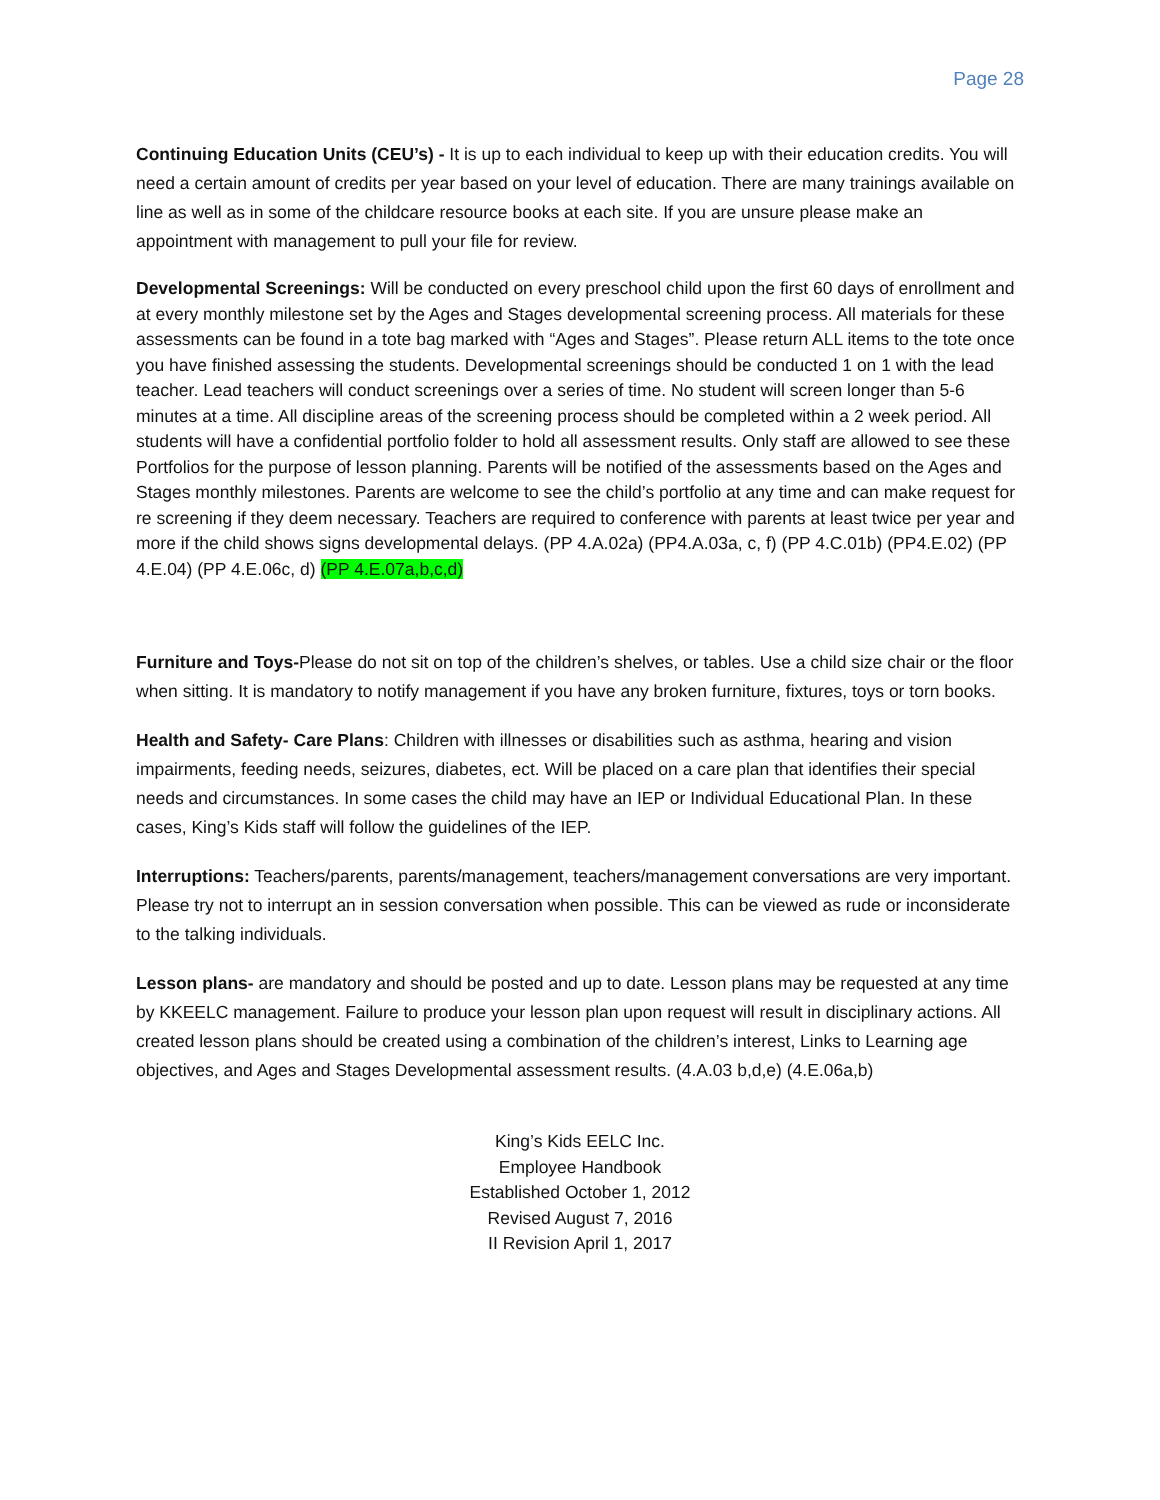Page 28
Continuing Education Units (CEU’s) - It is up to each individual to keep up with their education credits. You will need a certain amount of credits per year based on your level of education. There are many trainings available on line as well as in some of the childcare resource books at each site. If you are unsure please make an appointment with management to pull your file for review.
Developmental Screenings: Will be conducted on every preschool child upon the first 60 days of enrollment and at every monthly milestone set by the Ages and Stages developmental screening process. All materials for these assessments can be found in a tote bag marked with “Ages and Stages”. Please return ALL items to the tote once you have finished assessing the students. Developmental screenings should be conducted 1 on 1 with the lead teacher. Lead teachers will conduct screenings over a series of time. No student will screen longer than 5-6 minutes at a time. All discipline areas of the screening process should be completed within a 2 week period. All students will have a confidential portfolio folder to hold all assessment results. Only staff are allowed to see these Portfolios for the purpose of lesson planning. Parents will be notified of the assessments based on the Ages and Stages monthly milestones. Parents are welcome to see the child’s portfolio at any time and can make request for re screening if they deem necessary. Teachers are required to conference with parents at least twice per year and more if the child shows signs developmental delays. (PP 4.A.02a) (PP4.A.03a, c, f) (PP 4.C.01b) (PP4.E.02) (PP 4.E.04) (PP 4.E.06c, d) (PP 4.E.07a,b,c,d)
Furniture and Toys-Please do not sit on top of the children’s shelves, or tables. Use a child size chair or the floor when sitting. It is mandatory to notify management if you have any broken furniture, fixtures, toys or torn books.
Health and Safety- Care Plans: Children with illnesses or disabilities such as asthma, hearing and vision impairments, feeding needs, seizures, diabetes, ect. Will be placed on a care plan that identifies their special needs and circumstances. In some cases the child may have an IEP or Individual Educational Plan. In these cases, King’s Kids staff will follow the guidelines of the IEP.
Interruptions: Teachers/parents, parents/management, teachers/management conversations are very important. Please try not to interrupt an in session conversation when possible. This can be viewed as rude or inconsiderate to the talking individuals.
Lesson plans- are mandatory and should be posted and up to date. Lesson plans may be requested at any time by KKEELC management. Failure to produce your lesson plan upon request will result in disciplinary actions. All created lesson plans should be created using a combination of the children’s interest, Links to Learning age objectives, and Ages and Stages Developmental assessment results. (4.A.03 b,d,e) (4.E.06a,b)
King’s Kids EELC Inc.
Employee Handbook
Established October 1, 2012
Revised August 7, 2016
II Revision April 1, 2017